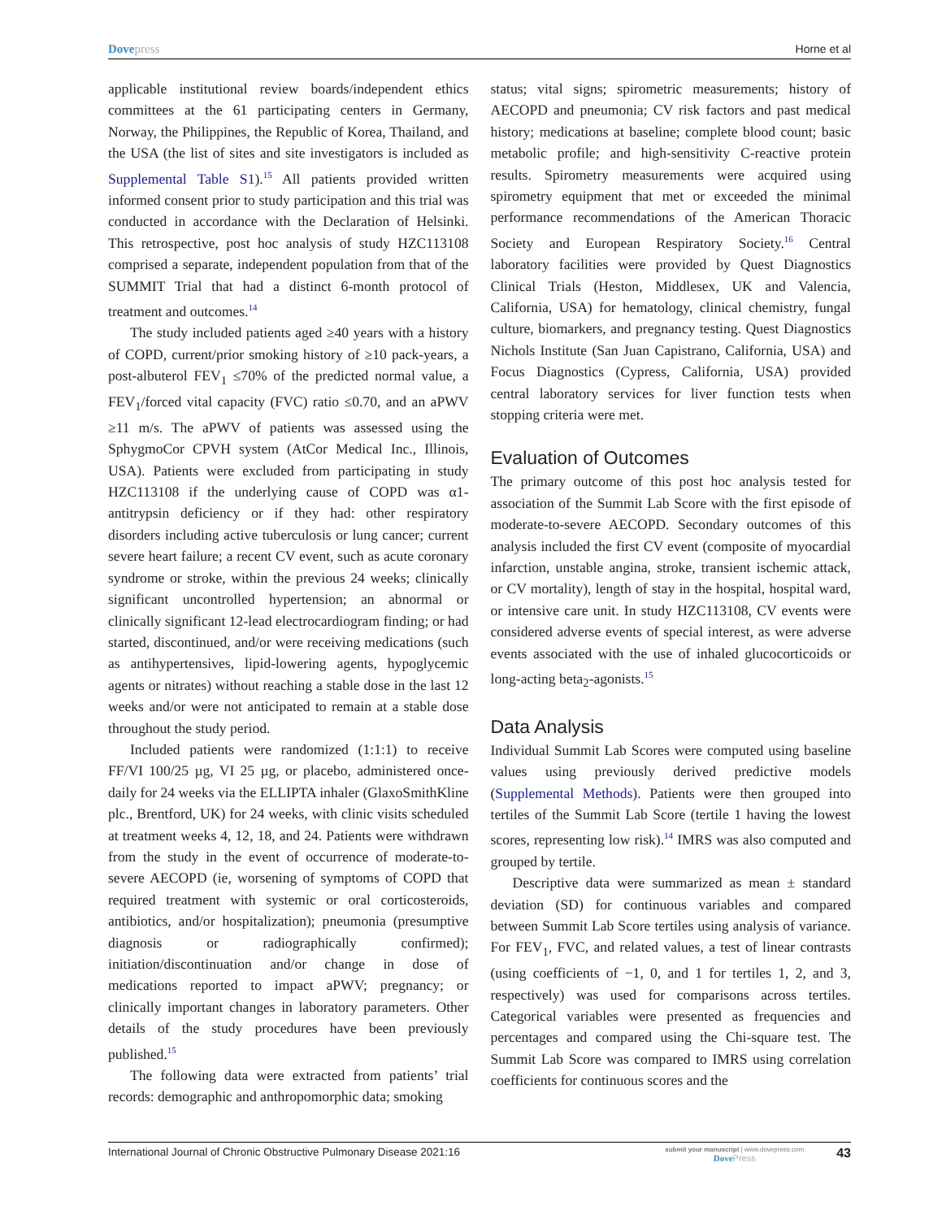Dove press Horne et al
applicable institutional review boards/independent ethics committees at the 61 participating centers in Germany, Norway, the Philippines, the Republic of Korea, Thailand, and the USA (the list of sites and site investigators is included as Supplemental Table S1).<sup>15</sup> All patients provided written informed consent prior to study participation and this trial was conducted in accordance with the Declaration of Helsinki. This retrospective, post hoc analysis of study HZC113108 comprised a separate, independent population from that of the SUMMIT Trial that had a distinct 6-month protocol of treatment and outcomes.<sup>14</sup>
The study included patients aged ≥40 years with a history of COPD, current/prior smoking history of ≥10 pack-years, a post-albuterol FEV<sub>1</sub> ≤70% of the predicted normal value, a FEV<sub>1</sub>/forced vital capacity (FVC) ratio ≤0.70, and an aPWV ≥11 m/s. The aPWV of patients was assessed using the SphygmoCor CPVH system (AtCor Medical Inc., Illinois, USA). Patients were excluded from participating in study HZC113108 if the underlying cause of COPD was α1-antitrypsin deficiency or if they had: other respiratory disorders including active tuberculosis or lung cancer; current severe heart failure; a recent CV event, such as acute coronary syndrome or stroke, within the previous 24 weeks; clinically significant uncontrolled hypertension; an abnormal or clinically significant 12-lead electrocardiogram finding; or had started, discontinued, and/or were receiving medications (such as antihypertensives, lipid-lowering agents, hypoglycemic agents or nitrates) without reaching a stable dose in the last 12 weeks and/or were not anticipated to remain at a stable dose throughout the study period.
Included patients were randomized (1:1:1) to receive FF/VI 100/25 µg, VI 25 µg, or placebo, administered once-daily for 24 weeks via the ELLIPTA inhaler (GlaxoSmithKline plc., Brentford, UK) for 24 weeks, with clinic visits scheduled at treatment weeks 4, 12, 18, and 24. Patients were withdrawn from the study in the event of occurrence of moderate-to-severe AECOPD (ie, worsening of symptoms of COPD that required treatment with systemic or oral corticosteroids, antibiotics, and/or hospitalization); pneumonia (presumptive diagnosis or radiographically confirmed); initiation/discontinuation and/or change in dose of medications reported to impact aPWV; pregnancy; or clinically important changes in laboratory parameters. Other details of the study procedures have been previously published.<sup>15</sup>
The following data were extracted from patients’ trial records: demographic and anthropomorphic data; smoking
status; vital signs; spirometric measurements; history of AECOPD and pneumonia; CV risk factors and past medical history; medications at baseline; complete blood count; basic metabolic profile; and high-sensitivity C-reactive protein results. Spirometry measurements were acquired using spirometry equipment that met or exceeded the minimal performance recommendations of the American Thoracic Society and European Respiratory Society.<sup>16</sup> Central laboratory facilities were provided by Quest Diagnostics Clinical Trials (Heston, Middlesex, UK and Valencia, California, USA) for hematology, clinical chemistry, fungal culture, biomarkers, and pregnancy testing. Quest Diagnostics Nichols Institute (San Juan Capistrano, California, USA) and Focus Diagnostics (Cypress, California, USA) provided central laboratory services for liver function tests when stopping criteria were met.
Evaluation of Outcomes
The primary outcome of this post hoc analysis tested for association of the Summit Lab Score with the first episode of moderate-to-severe AECOPD. Secondary outcomes of this analysis included the first CV event (composite of myocardial infarction, unstable angina, stroke, transient ischemic attack, or CV mortality), length of stay in the hospital, hospital ward, or intensive care unit. In study HZC113108, CV events were considered adverse events of special interest, as were adverse events associated with the use of inhaled glucocorticoids or long-acting beta<sub>2</sub>-agonists.<sup>15</sup>
Data Analysis
Individual Summit Lab Scores were computed using baseline values using previously derived predictive models (Supplemental Methods). Patients were then grouped into tertiles of the Summit Lab Score (tertile 1 having the lowest scores, representing low risk).<sup>14</sup> IMRS was also computed and grouped by tertile.
Descriptive data were summarized as mean ± standard deviation (SD) for continuous variables and compared between Summit Lab Score tertiles using analysis of variance. For FEV<sub>1</sub>, FVC, and related values, a test of linear contrasts (using coefficients of −1, 0, and 1 for tertiles 1, 2, and 3, respectively) was used for comparisons across tertiles. Categorical variables were presented as frequencies and percentages and compared using the Chi-square test. The Summit Lab Score was compared to IMRS using correlation coefficients for continuous scores and the
International Journal of Chronic Obstructive Pulmonary Disease 2021:16 submit your manuscript | www.dovepress.com
Dove Press 43